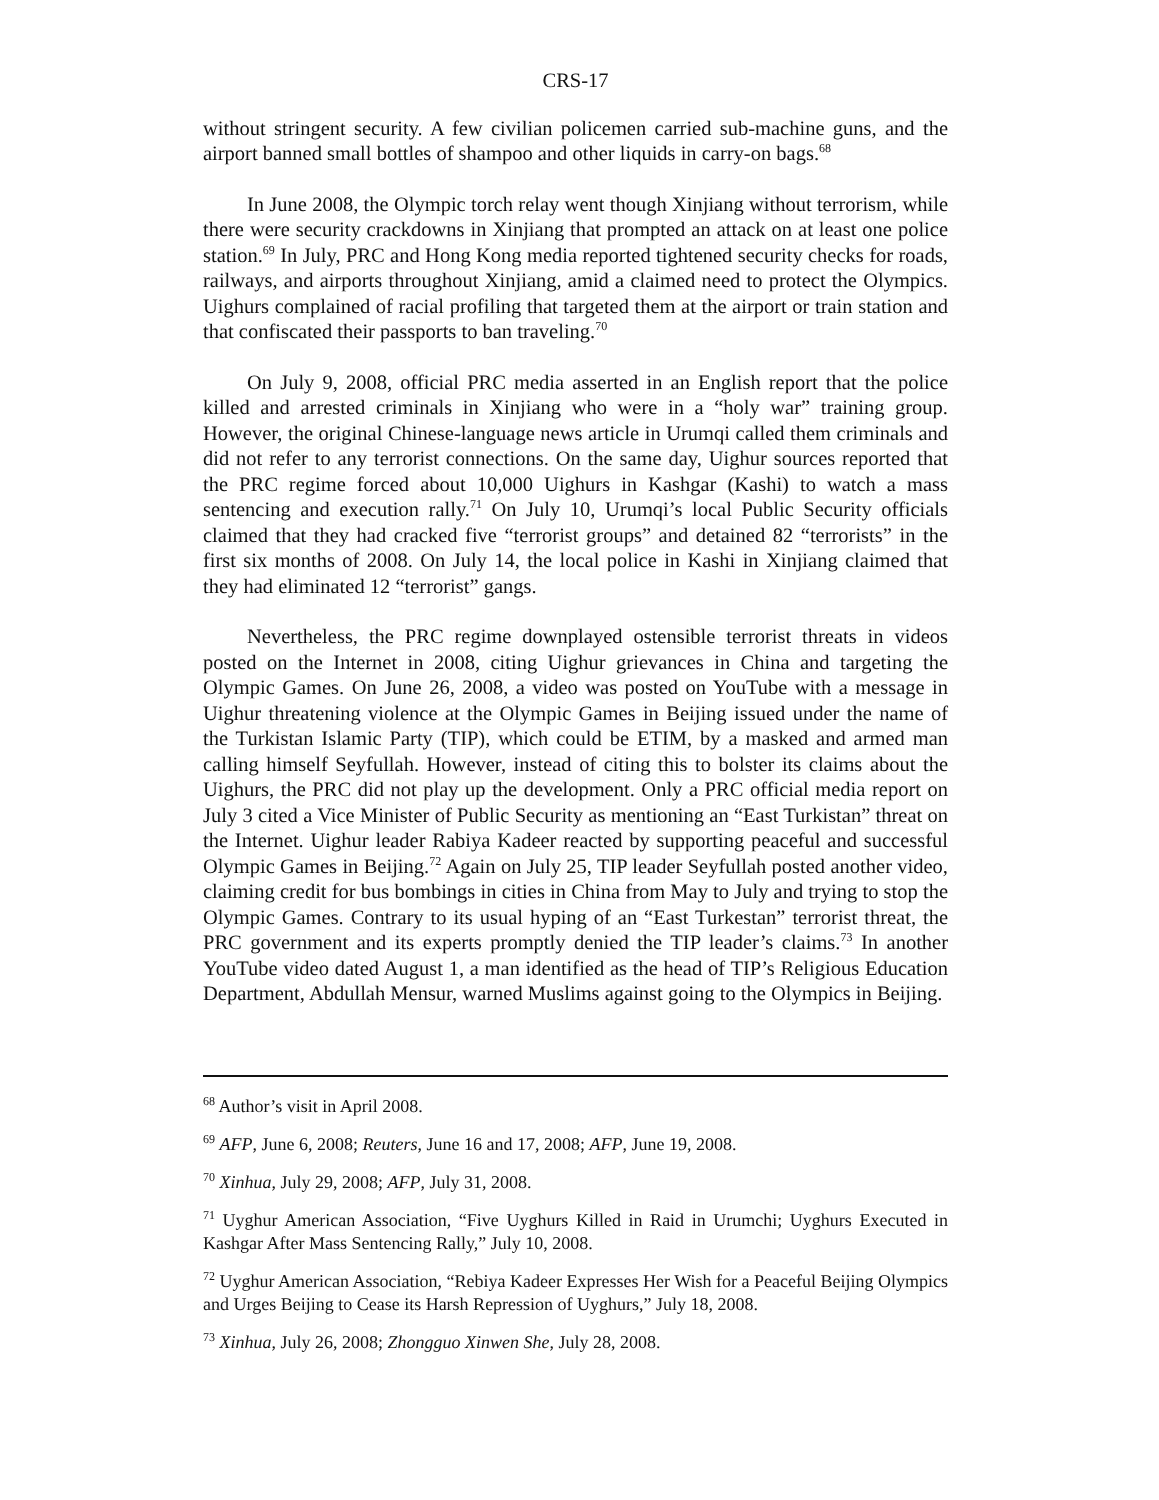CRS-17
without stringent security. A few civilian policemen carried sub-machine guns, and the airport banned small bottles of shampoo and other liquids in carry-on bags.<sup>68</sup>
In June 2008, the Olympic torch relay went though Xinjiang without terrorism, while there were security crackdowns in Xinjiang that prompted an attack on at least one police station.<sup>69</sup> In July, PRC and Hong Kong media reported tightened security checks for roads, railways, and airports throughout Xinjiang, amid a claimed need to protect the Olympics. Uighurs complained of racial profiling that targeted them at the airport or train station and that confiscated their passports to ban traveling.<sup>70</sup>
On July 9, 2008, official PRC media asserted in an English report that the police killed and arrested criminals in Xinjiang who were in a “holy war” training group. However, the original Chinese-language news article in Urumqi called them criminals and did not refer to any terrorist connections. On the same day, Uighur sources reported that the PRC regime forced about 10,000 Uighurs in Kashgar (Kashi) to watch a mass sentencing and execution rally.<sup>71</sup> On July 10, Urumqi’s local Public Security officials claimed that they had cracked five “terrorist groups” and detained 82 “terrorists” in the first six months of 2008. On July 14, the local police in Kashi in Xinjiang claimed that they had eliminated 12 “terrorist” gangs.
Nevertheless, the PRC regime downplayed ostensible terrorist threats in videos posted on the Internet in 2008, citing Uighur grievances in China and targeting the Olympic Games. On June 26, 2008, a video was posted on YouTube with a message in Uighur threatening violence at the Olympic Games in Beijing issued under the name of the Turkistan Islamic Party (TIP), which could be ETIM, by a masked and armed man calling himself Seyfullah. However, instead of citing this to bolster its claims about the Uighurs, the PRC did not play up the development. Only a PRC official media report on July 3 cited a Vice Minister of Public Security as mentioning an “East Turkistan” threat on the Internet. Uighur leader Rabiya Kadeer reacted by supporting peaceful and successful Olympic Games in Beijing.<sup>72</sup> Again on July 25, TIP leader Seyfullah posted another video, claiming credit for bus bombings in cities in China from May to July and trying to stop the Olympic Games. Contrary to its usual hyping of an “East Turkestan” terrorist threat, the PRC government and its experts promptly denied the TIP leader’s claims.<sup>73</sup> In another YouTube video dated August 1, a man identified as the head of TIP’s Religious Education Department, Abdullah Mensur, warned Muslims against going to the Olympics in Beijing.
<sup>68</sup> Author’s visit in April 2008.
<sup>69</sup> AFP, June 6, 2008; Reuters, June 16 and 17, 2008; AFP, June 19, 2008.
<sup>70</sup> Xinhua, July 29, 2008; AFP, July 31, 2008.
<sup>71</sup> Uyghur American Association, “Five Uyghurs Killed in Raid in Urumchi; Uyghurs Executed in Kashgar After Mass Sentencing Rally,” July 10, 2008.
<sup>72</sup> Uyghur American Association, “Rebiya Kadeer Expresses Her Wish for a Peaceful Beijing Olympics and Urges Beijing to Cease its Harsh Repression of Uyghurs,” July 18, 2008.
<sup>73</sup> Xinhua, July 26, 2008; Zhongguo Xinwen She, July 28, 2008.